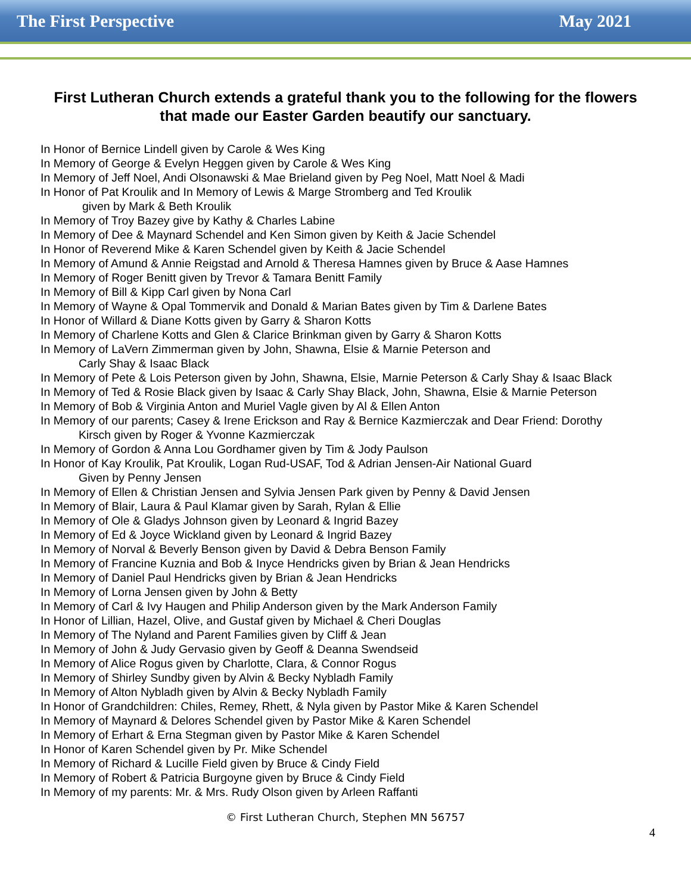The First Perspective May 2021
First Lutheran Church extends a grateful thank you to the following for the flowers that made our Easter Garden beautify our sanctuary.
In Honor of Bernice Lindell given by Carole & Wes King
In Memory of George & Evelyn Heggen given by Carole & Wes King
In Memory of Jeff Noel, Andi Olsonawski & Mae Brieland given by Peg Noel, Matt Noel & Madi
In Honor of Pat Kroulik and In Memory of Lewis & Marge Stromberg and Ted Kroulik
given by Mark & Beth Kroulik
In Memory of Troy Bazey give by Kathy & Charles Labine
In Memory of Dee & Maynard Schendel and Ken Simon given by Keith & Jacie Schendel
In Honor of Reverend Mike & Karen Schendel given by Keith & Jacie Schendel
In Memory of Amund & Annie Reigstad and Arnold & Theresa Hamnes given by Bruce & Aase Hamnes
In Memory of Roger Benitt given by Trevor & Tamara Benitt Family
In Memory of Bill & Kipp Carl given by Nona Carl
In Memory of Wayne & Opal Tommervik and Donald & Marian Bates given by Tim & Darlene Bates
In Honor of Willard & Diane Kotts given by Garry & Sharon Kotts
In Memory of Charlene Kotts and Glen & Clarice Brinkman given by Garry & Sharon Kotts
In Memory of LaVern Zimmerman given by John, Shawna, Elsie & Marnie Peterson and
Carly Shay & Isaac Black
In Memory of Pete & Lois Peterson given by John, Shawna, Elsie, Marnie Peterson & Carly Shay & Isaac Black
In Memory of Ted & Rosie Black given by Isaac & Carly Shay Black, John, Shawna, Elsie & Marnie Peterson
In Memory of Bob & Virginia Anton and Muriel Vagle given by Al & Ellen Anton
In Memory of our parents; Casey & Irene Erickson and Ray & Bernice Kazmierczak and Dear Friend: Dorothy
Kirsch given by Roger & Yvonne Kazmierczak
In Memory of Gordon & Anna Lou Gordhamer given by Tim & Jody Paulson
In Honor of Kay Kroulik, Pat Kroulik, Logan Rud-USAF, Tod & Adrian Jensen-Air National Guard
Given by Penny Jensen
In Memory of Ellen & Christian Jensen and Sylvia Jensen Park given by Penny & David Jensen
In Memory of Blair, Laura & Paul Klamar given by Sarah, Rylan & Ellie
In Memory of Ole & Gladys Johnson given by Leonard & Ingrid Bazey
In Memory of Ed & Joyce Wickland given by Leonard & Ingrid Bazey
In Memory of Norval & Beverly Benson given by David & Debra Benson Family
In Memory of Francine Kuznia and Bob & Inyce Hendricks given by Brian & Jean Hendricks
In Memory of Daniel Paul Hendricks given by Brian & Jean Hendricks
In Memory of Lorna Jensen given by John & Betty
In Memory of Carl & Ivy Haugen and Philip Anderson given by the Mark Anderson Family
In Honor of Lillian, Hazel, Olive, and Gustaf given by Michael & Cheri Douglas
In Memory of The Nyland and Parent Families given by Cliff & Jean
In Memory of John & Judy Gervasio given by Geoff & Deanna Swendseid
In Memory of Alice Rogus given by Charlotte, Clara, & Connor Rogus
In Memory of Shirley Sundby given by Alvin & Becky Nybladh Family
In Memory of Alton Nybladh given by Alvin & Becky Nybladh Family
In Honor of Grandchildren: Chiles, Remey, Rhett, & Nyla given by Pastor Mike & Karen Schendel
In Memory of Maynard & Delores Schendel given by Pastor Mike & Karen Schendel
In Memory of Erhart & Erna Stegman given by Pastor Mike & Karen Schendel
In Honor of Karen Schendel given by Pr. Mike Schendel
In Memory of Richard & Lucille Field given by Bruce & Cindy Field
In Memory of Robert & Patricia Burgoyne given by Bruce & Cindy Field
In Memory of my parents: Mr. & Mrs. Rudy Olson given by Arleen Raffanti
© First Lutheran Church, Stephen MN 56757
4